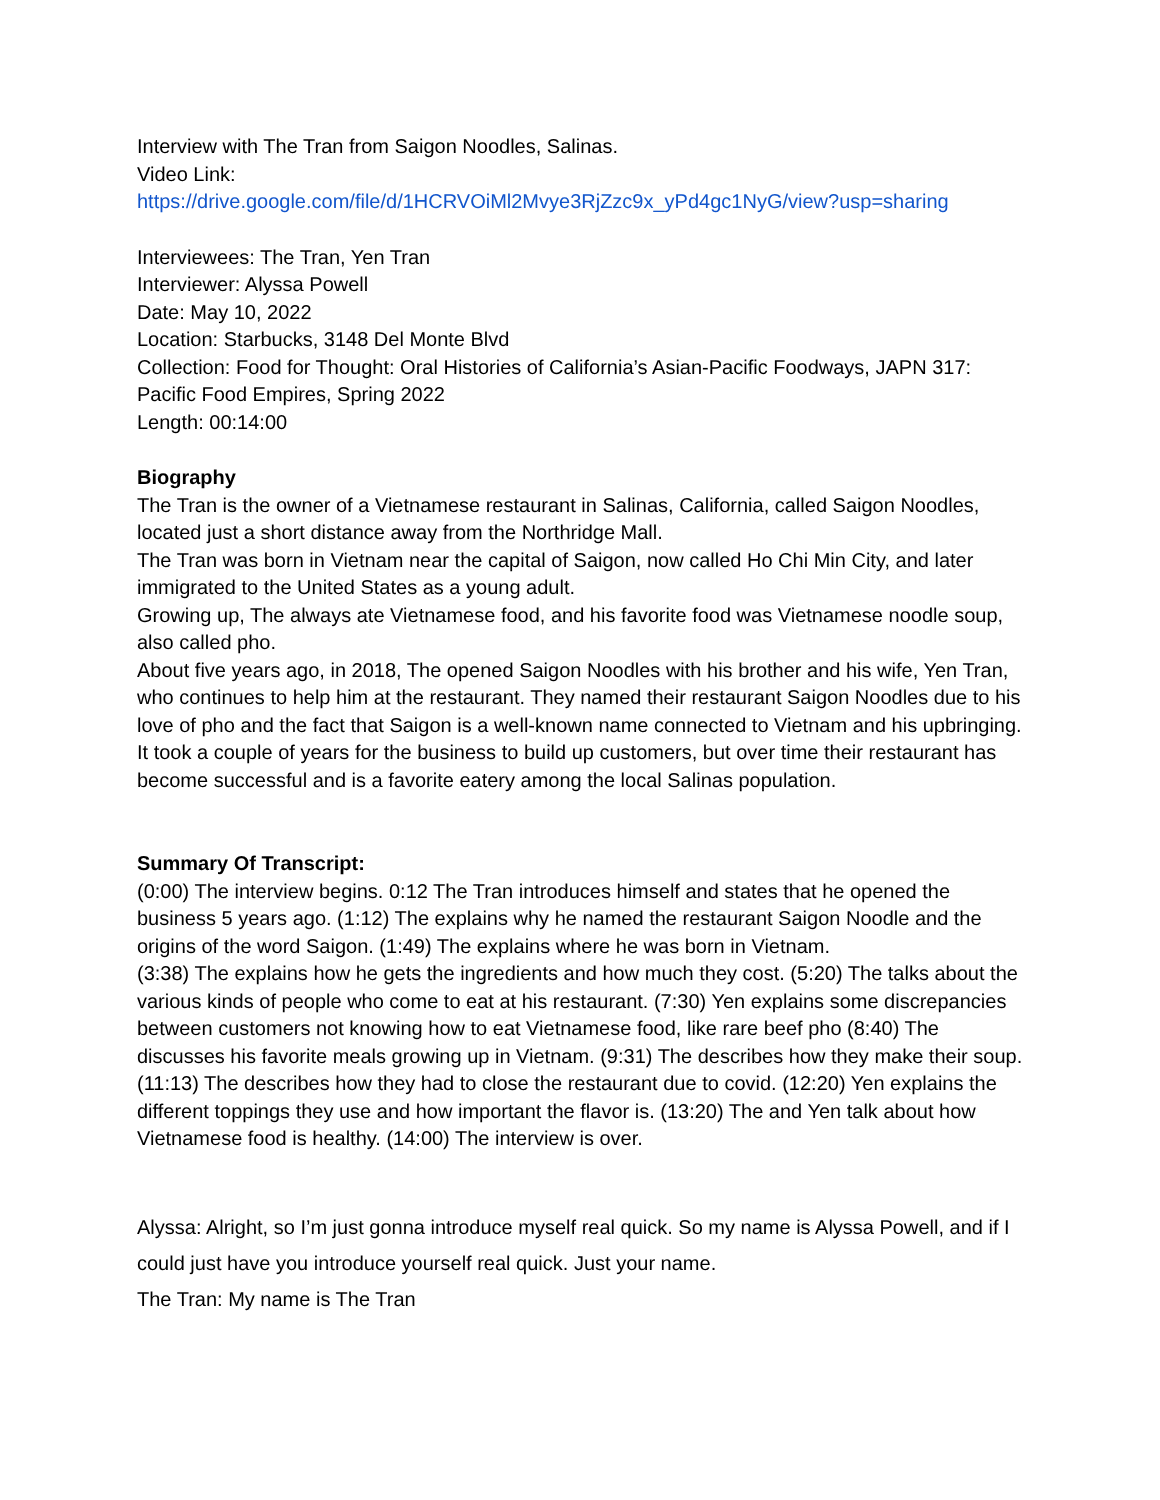Interview with The Tran from Saigon Noodles, Salinas.
Video Link:
https://drive.google.com/file/d/1HCRVOiMl2Mvye3RjZzc9x_yPd4gc1NyG/view?usp=sharing
Interviewees: The Tran, Yen Tran
Interviewer: Alyssa Powell
Date: May 10, 2022
Location: Starbucks, 3148 Del Monte Blvd
Collection: Food for Thought: Oral Histories of California’s Asian-Pacific Foodways, JAPN 317: Pacific Food Empires, Spring 2022
Length: 00:14:00
Biography
The Tran is the owner of a Vietnamese restaurant in Salinas, California, called Saigon Noodles, located just a short distance away from the Northridge Mall.
The Tran was born in Vietnam near the capital of Saigon, now called Ho Chi Min City, and later immigrated to the United States as a young adult.
Growing up, The always ate Vietnamese food, and his favorite food was Vietnamese noodle soup, also called pho.
About five years ago, in 2018, The opened Saigon Noodles with his brother and his wife, Yen Tran, who continues to help him at the restaurant. They named their restaurant Saigon Noodles due to his love of pho and the fact that Saigon is a well-known name connected to Vietnam and his upbringing.
It took a couple of years for the business to build up customers, but over time their restaurant has become successful and is a favorite eatery among the local Salinas population.
Summary Of Transcript:
(0:00) The interview begins. 0:12 The Tran introduces himself and states that he opened the business 5 years ago. (1:12) The explains why he named the restaurant Saigon Noodle and the origins of the word Saigon. (1:49) The explains where he was born in Vietnam.
(3:38) The explains how he gets the ingredients and how much they cost. (5:20) The talks about the various kinds of people who come to eat at his restaurant. (7:30) Yen explains some discrepancies between customers not knowing how to eat Vietnamese food, like rare beef pho (8:40) The discusses his favorite meals growing up in Vietnam. (9:31) The describes how they make their soup. (11:13) The describes how they had to close the restaurant due to covid. (12:20) Yen explains the different toppings they use and how important the flavor is. (13:20) The and Yen talk about how Vietnamese food is healthy. (14:00) The interview is over.
Alyssa: Alright, so I’m just gonna introduce myself real quick. So my name is Alyssa Powell, and if I could just have you introduce yourself real quick. Just your name.
The Tran: My name is The Tran